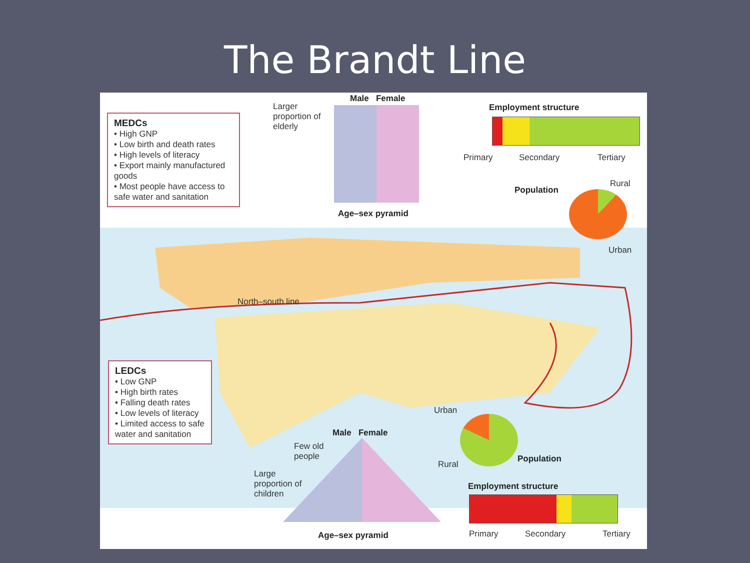The Brandt Line
MEDCs
• High GNP
• Low birth and death rates
• High levels of literacy
• Export mainly manufactured goods
• Most people have access to safe water and sanitation
LEDCs
• Low GNP
• High birth rates
• Falling death rates
• Low levels of literacy
• Limited access to safe water and sanitation
Larger proportion of elderly
Male Female
Age–sex pyramid
Employment structure
Primary Secondary Tertiary
Population
Rural
Urban
Urban
Rural
Population
Male Female
Few old people
Large proportion of children
Age–sex pyramid
Employment structure
Primary Secondary Tertiary
North–south line